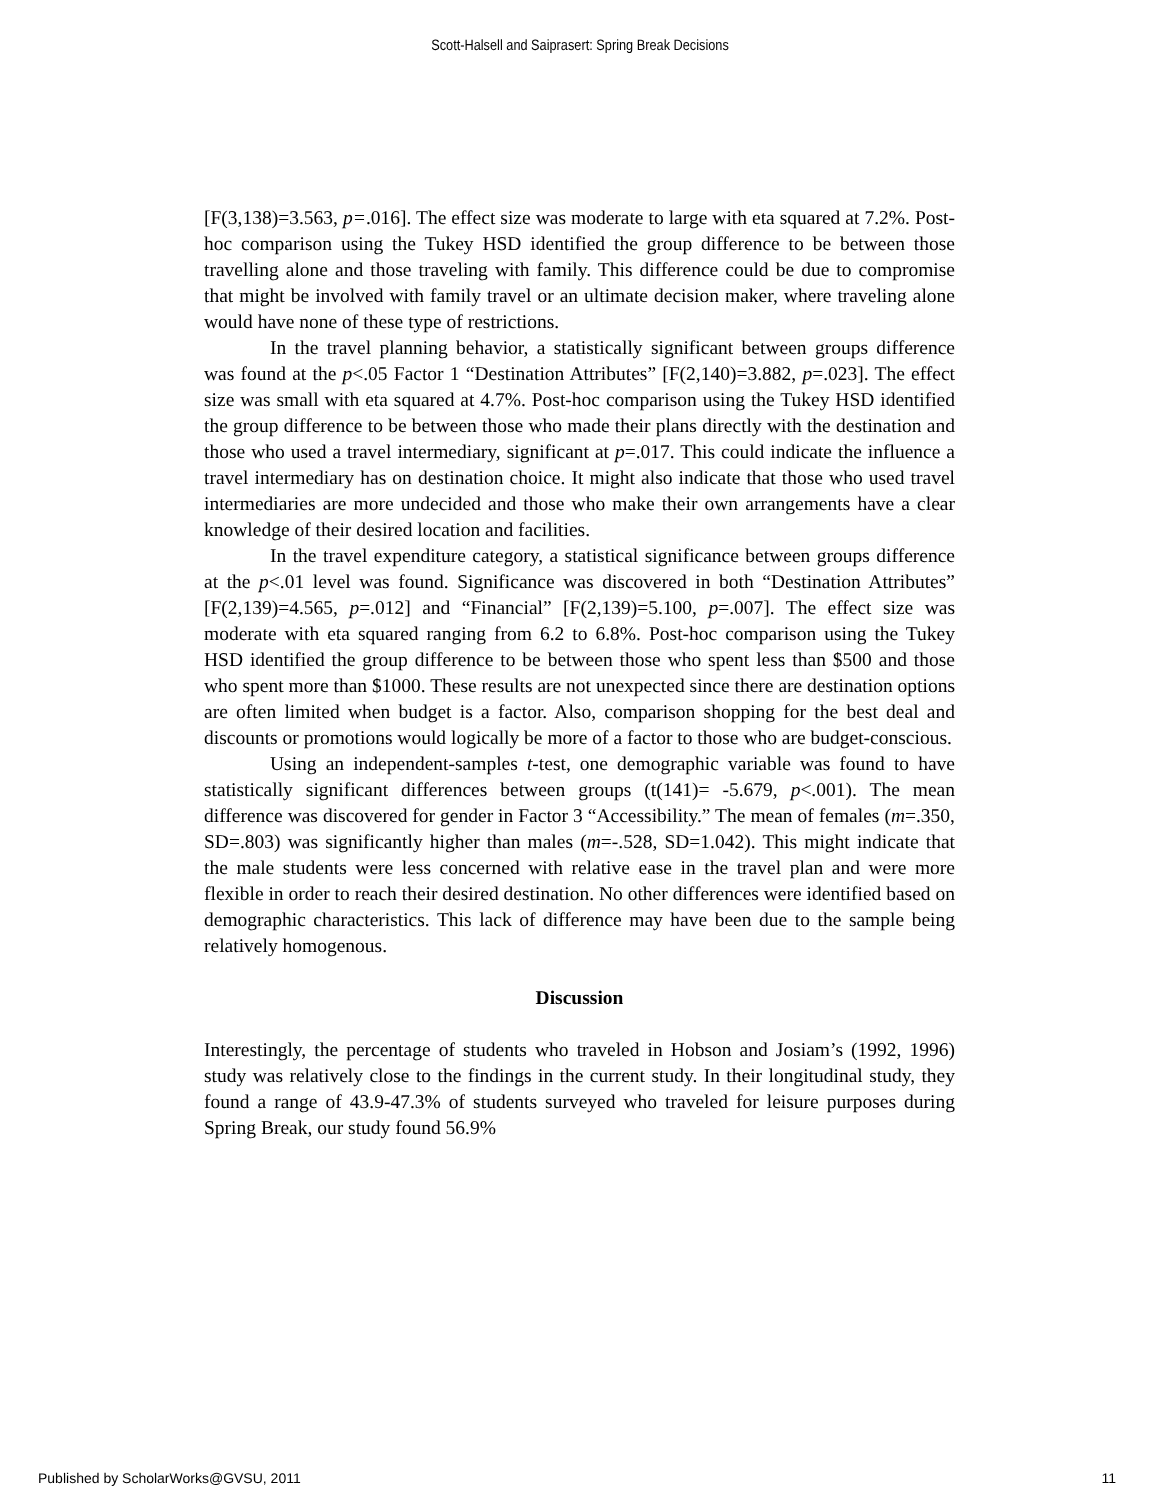Scott-Halsell and Saiprasert: Spring Break Decisions
[F(3,138)=3.563, p=.016]. The effect size was moderate to large with eta squared at 7.2%. Post-hoc comparison using the Tukey HSD identified the group difference to be between those travelling alone and those traveling with family. This difference could be due to compromise that might be involved with family travel or an ultimate decision maker, where traveling alone would have none of these type of restrictions.
In the travel planning behavior, a statistically significant between groups difference was found at the p<.05 Factor 1 “Destination Attributes” [F(2,140)=3.882, p=.023]. The effect size was small with eta squared at 4.7%. Post-hoc comparison using the Tukey HSD identified the group difference to be between those who made their plans directly with the destination and those who used a travel intermediary, significant at p=.017. This could indicate the influence a travel intermediary has on destination choice. It might also indicate that those who used travel intermediaries are more undecided and those who make their own arrangements have a clear knowledge of their desired location and facilities.
In the travel expenditure category, a statistical significance between groups difference at the p<.01 level was found. Significance was discovered in both “Destination Attributes” [F(2,139)=4.565, p=.012] and “Financial” [F(2,139)=5.100, p=.007]. The effect size was moderate with eta squared ranging from 6.2 to 6.8%. Post-hoc comparison using the Tukey HSD identified the group difference to be between those who spent less than $500 and those who spent more than $1000. These results are not unexpected since there are destination options are often limited when budget is a factor. Also, comparison shopping for the best deal and discounts or promotions would logically be more of a factor to those who are budget-conscious.
Using an independent-samples t-test, one demographic variable was found to have statistically significant differences between groups (t(141)= -5.679, p<.001). The mean difference was discovered for gender in Factor 3 “Accessibility.” The mean of females (m=.350, SD=.803) was significantly higher than males (m=-.528, SD=1.042). This might indicate that the male students were less concerned with relative ease in the travel plan and were more flexible in order to reach their desired destination. No other differences were identified based on demographic characteristics. This lack of difference may have been due to the sample being relatively homogenous.
Discussion
Interestingly, the percentage of students who traveled in Hobson and Josiam’s (1992, 1996) study was relatively close to the findings in the current study. In their longitudinal study, they found a range of 43.9-47.3% of students surveyed who traveled for leisure purposes during Spring Break, our study found 56.9%
Published by ScholarWorks@GVSU, 2011 11